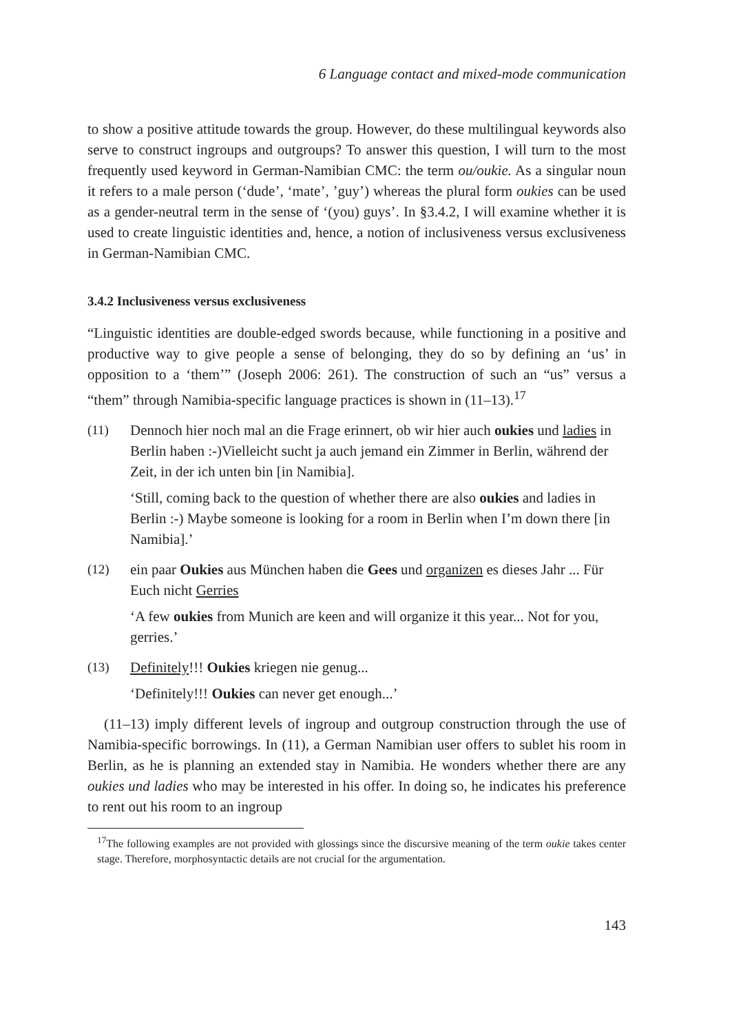6 Language contact and mixed-mode communication
to show a positive attitude towards the group. However, do these multilingual keywords also serve to construct ingroups and outgroups? To answer this question, I will turn to the most frequently used keyword in German-Namibian CMC: the term ou/oukie. As a singular noun it refers to a male person (‘dude’, ‘mate’, ’guy’) whereas the plural form oukies can be used as a gender-neutral term in the sense of ‘(you) guys’. In §3.4.2, I will examine whether it is used to create linguistic identities and, hence, a notion of inclusiveness versus exclusiveness in German-Namibian CMC.
3.4.2 Inclusiveness versus exclusiveness
“Linguistic identities are double-edged swords because, while functioning in a positive and productive way to give people a sense of belonging, they do so by defining an ‘us’ in opposition to a ‘them’” (Joseph 2006: 261). The construction of such an “us” versus a “them” through Namibia-specific language practices is shown in (11–13).<sup>17</sup>
(11) Dennoch hier noch mal an die Frage erinnert, ob wir hier auch oukies und ladies in Berlin haben :-)Vielleicht sucht ja auch jemand ein Zimmer in Berlin, während der Zeit, in der ich unten bin [in Namibia].
‘Still, coming back to the question of whether there are also oukies and ladies in Berlin :-) Maybe someone is looking for a room in Berlin when I’m down there [in Namibia].’
(12) ein paar Oukies aus München haben die Gees und organizen es dieses Jahr ... Für Euch nicht Gerries
‘A few oukies from Munich are keen and will organize it this year... Not for you, gerries.’
(13) Definitely!!! Oukies kriegen nie genug...
‘Definitely!!! Oukies can never get enough...’
(11–13) imply different levels of ingroup and outgroup construction through the use of Namibia-specific borrowings. In (11), a German Namibian user offers to sublet his room in Berlin, as he is planning an extended stay in Namibia. He wonders whether there are any oukies und ladies who may be interested in his offer. In doing so, he indicates his preference to rent out his room to an ingroup
<sup>17</sup> The following examples are not provided with glossings since the discursive meaning of the term oukie takes center stage. Therefore, morphosyntactic details are not crucial for the argumentation.
143